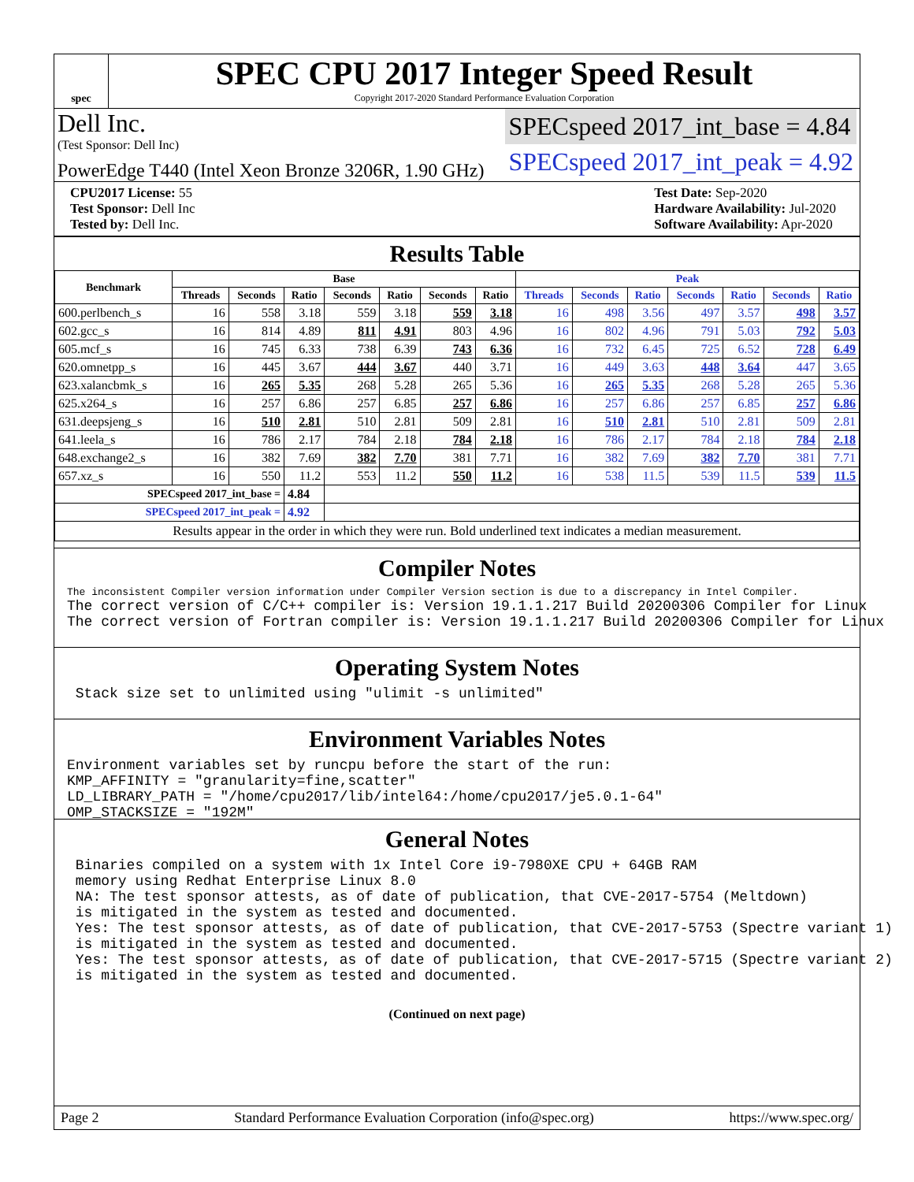spec
SPEC CPU 2017 Integer Speed Result
Copyright 2017-2020 Standard Performance Evaluation Corporation
Dell Inc.
(Test Sponsor: Dell Inc)
PowerEdge T440 (Intel Xeon Bronze 3206R, 1.90 GHz)
SPECspeed 2017_int_base = 4.84
SPECspeed 2017_int_peak = 4.92
CPU2017 License: 55
Test Sponsor: Dell Inc
Tested by: Dell Inc.
Test Date: Sep-2020
Hardware Availability: Jul-2020
Software Availability: Apr-2020
Results Table
| Benchmark | Base | | | | | | | Peak | | | | | | |
| --- | --- | --- | --- | --- | --- | --- | --- | --- | --- | --- | --- | --- | --- | --- |
| | Threads | Seconds | Ratio | Seconds | Ratio | Seconds | Ratio | Threads | Seconds | Ratio | Seconds | Ratio | Seconds | Ratio |
| 600.perlbench_s | 16 | 558 | 3.18 | 559 | 3.18 | 559 | 3.18 | 16 | 498 | 3.56 | 497 | 3.57 | 498 | 3.57 |
| 602.gcc_s | 16 | 814 | 4.89 | 811 | 4.91 | 803 | 4.96 | 16 | 802 | 4.96 | 791 | 5.03 | 792 | 5.03 |
| 605.mcf_s | 16 | 745 | 6.33 | 738 | 6.39 | 743 | 6.36 | 16 | 732 | 6.45 | 725 | 6.52 | 728 | 6.49 |
| 620.omnetpp_s | 16 | 445 | 3.67 | 444 | 3.67 | 440 | 3.71 | 16 | 449 | 3.63 | 448 | 3.64 | 447 | 3.65 |
| 623.xalancbmk_s | 16 | 265 | 5.35 | 268 | 5.28 | 265 | 5.36 | 16 | 265 | 5.35 | 268 | 5.28 | 265 | 5.36 |
| 625.x264_s | 16 | 257 | 6.86 | 257 | 6.85 | 257 | 6.86 | 16 | 257 | 6.86 | 257 | 6.85 | 257 | 6.86 |
| 631.deepsjeng_s | 16 | 510 | 2.81 | 510 | 2.81 | 509 | 2.81 | 16 | 510 | 2.81 | 510 | 2.81 | 509 | 2.81 |
| 641.leela_s | 16 | 786 | 2.17 | 784 | 2.18 | 784 | 2.18 | 16 | 786 | 2.17 | 784 | 2.18 | 784 | 2.18 |
| 648.exchange2_s | 16 | 382 | 7.69 | 382 | 7.70 | 381 | 7.71 | 16 | 382 | 7.69 | 382 | 7.70 | 381 | 7.71 |
| 657.xz_s | 16 | 550 | 11.2 | 553 | 11.2 | 550 | 11.2 | 16 | 538 | 11.5 | 539 | 11.5 | 539 | 11.5 |
| SPECspeed 2017_int_base = | | | 4.84 | | | | | | | | | | | |
| SPECspeed 2017_int_peak = | | | 4.92 | | | | | | | | | | | |
| Results appear in the order in which they were run. Bold underlined text indicates a median measurement. | | | | | | | | | | | | | | |
Compiler Notes
The inconsistent Compiler version information under Compiler Version section is due to a discrepancy in Intel Compiler.
The correct version of C/C++ compiler is: Version 19.1.1.217 Build 20200306 Compiler for Linux
The correct version of Fortran compiler is: Version 19.1.1.217 Build 20200306 Compiler for Linux
Operating System Notes
 Stack size set to unlimited using "ulimit -s unlimited"
Environment Variables Notes
Environment variables set by runcpu before the start of the run:
KMP_AFFINITY = "granularity=fine,scatter"
LD_LIBRARY_PATH = "/home/cpu2017/lib/intel64:/home/cpu2017/je5.0.1-64"
OMP_STACKSIZE = "192M"
General Notes
 Binaries compiled on a system with 1x Intel Core i9-7980XE CPU + 64GB RAM
 memory using Redhat Enterprise Linux 8.0
 NA: The test sponsor attests, as of date of publication, that CVE-2017-5754 (Meltdown)
 is mitigated in the system as tested and documented.
 Yes: The test sponsor attests, as of date of publication, that CVE-2017-5753 (Spectre variant 1)
 is mitigated in the system as tested and documented.
 Yes: The test sponsor attests, as of date of publication, that CVE-2017-5715 (Spectre variant 2)
 is mitigated in the system as tested and documented.
(Continued on next page)
Page 2 Standard Performance Evaluation Corporation (info@spec.org) https://www.spec.org/